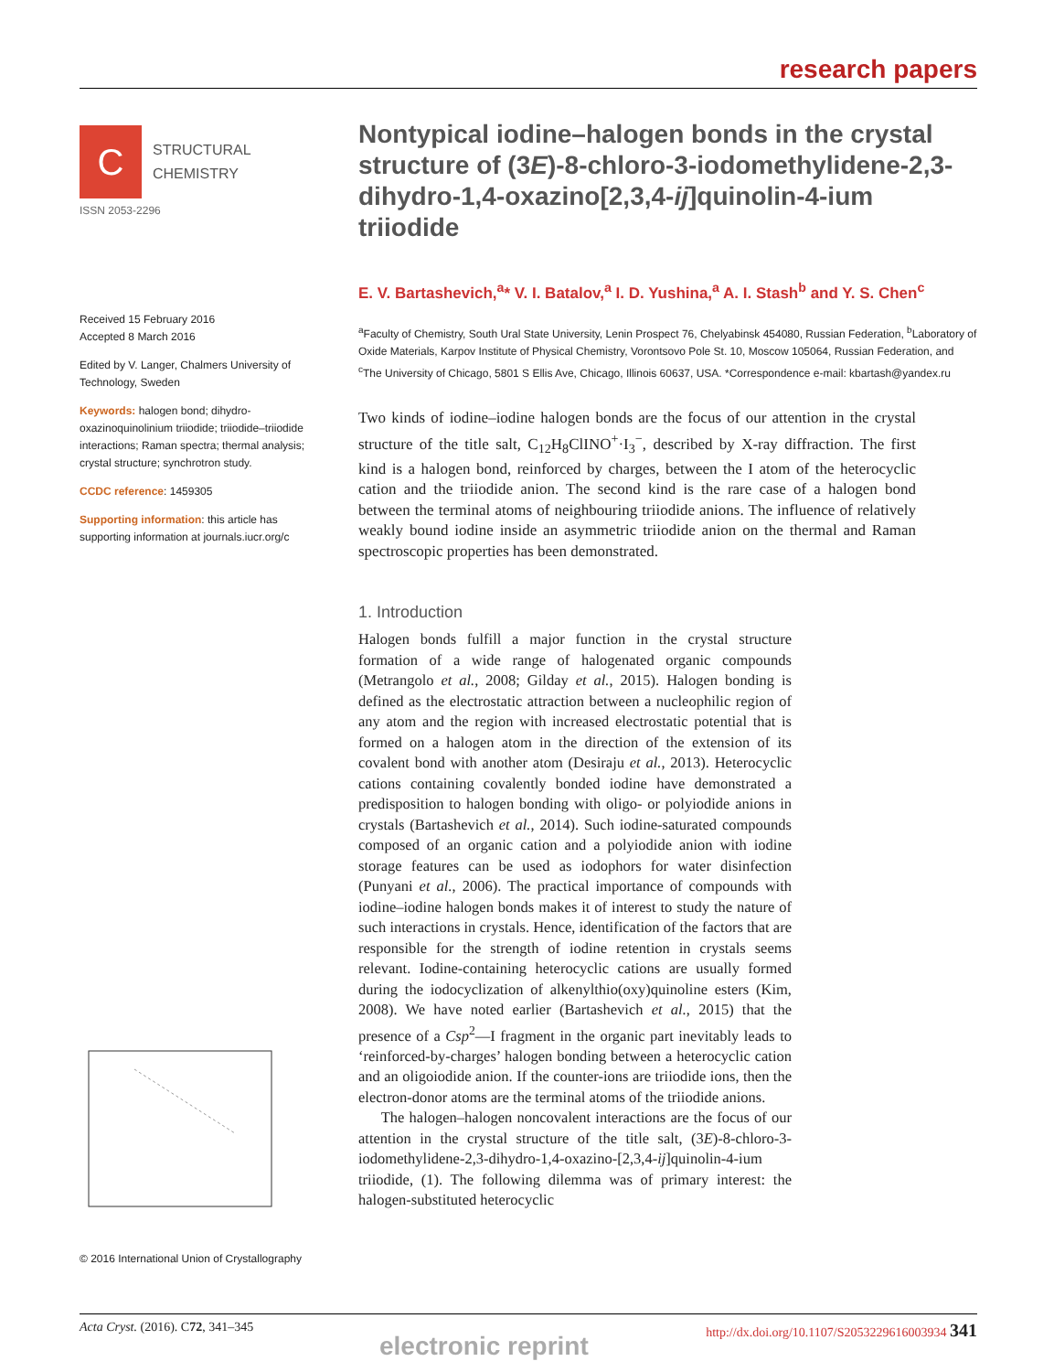research papers
C
STRUCTURAL
CHEMISTRY
ISSN 2053-2296
Received 15 February 2016
Accepted 8 March 2016
Edited by V. Langer, Chalmers University of Technology, Sweden
Keywords: halogen bond; dihydro-oxazinoquinolinium triiodide; triiodide–triiodide interactions; Raman spectra; thermal analysis; crystal structure; synchrotron study.
CCDC reference: 1459305
Supporting information: this article has supporting information at journals.iucr.org/c
© 2016 International Union of Crystallography
Nontypical iodine–halogen bonds in the crystal structure of (3E)-8-chloro-3-iodomethylidene-2,3-dihydro-1,4-oxazino[2,3,4-ij]quinolin-4-ium triiodide
E. V. Bartashevich,<sup>a</sup>* V. I. Batalov,<sup>a</sup> I. D. Yushina,<sup>a</sup> A. I. Stash<sup>b</sup> and Y. S. Chen<sup>c</sup>
<sup>a</sup> Faculty of Chemistry, South Ural State University, Lenin Prospect 76, Chelyabinsk 454080, Russian Federation, <sup>b</sup>Laboratory of Oxide Materials, Karpov Institute of Physical Chemistry, Vorontsovo Pole St. 10, Moscow 105064, Russian Federation, and <sup>c</sup>The University of Chicago, 5801 S Ellis Ave, Chicago, Illinois 60637, USA. *Correspondence e-mail: kbartash@yandex.ru
Two kinds of iodine–iodine halogen bonds are the focus of our attention in the crystal structure of the title salt, C<sub>12</sub>H<sub>8</sub>ClINO<sup>+</sup>·I<sub>3</sub><sup>−</sup>, described by X-ray diffraction. The first kind is a halogen bond, reinforced by charges, between the I atom of the heterocyclic cation and the triiodide anion. The second kind is the rare case of a halogen bond between the terminal atoms of neighbouring triiodide anions. The influence of relatively weakly bound iodine inside an asymmetric triiodide anion on the thermal and Raman spectroscopic properties has been demonstrated.
1. Introduction
Halogen bonds fulfill a major function in the crystal structure formation of a wide range of halogenated organic compounds (Metrangolo et al., 2008; Gilday et al., 2015). Halogen bonding is defined as the electrostatic attraction between a nucleophilic region of any atom and the region with increased electrostatic potential that is formed on a halogen atom in the direction of the extension of its covalent bond with another atom (Desiraju et al., 2013). Heterocyclic cations containing covalently bonded iodine have demonstrated a predisposition to halogen bonding with oligo- or polyiodide anions in crystals (Bartashevich et al., 2014). Such iodine-saturated compounds composed of an organic cation and a polyiodide anion with iodine storage features can be used as iodophors for water disinfection (Punyani et al., 2006). The practical importance of compounds with iodine–iodine halogen bonds makes it of interest to study the nature of such interactions in crystals. Hence, identification of the factors that are responsible for the strength of iodine retention in crystals seems relevant. Iodine-containing heterocyclic cations are usually formed during the iodocyclization of alkenylthio(oxy)quinoline esters (Kim, 2008). We have noted earlier (Bartashevich et al., 2015) that the presence of a Csp<sup>2</sup>—I fragment in the organic part inevitably leads to ‘reinforced-by-charges’ halogen bonding between a heterocyclic cation and an oligoiodide anion. If the counter-ions are triiodide ions, then the electron-donor atoms are the terminal atoms of the triiodide anions.
The halogen–halogen noncovalent interactions are the focus of our attention in the crystal structure of the title salt, (3E)-8-chloro-3-iodomethylidene-2,3-dihydro-1,4-oxazino-[2,3,4-ij]quinolin-4-ium triiodide, (1). The following dilemma was of primary interest: the halogen-substituted heterocyclic
Acta Cryst. (2016). C72, 341–345 http://dx.doi.org/10.1107/S2053229616003934 341
electronic reprint